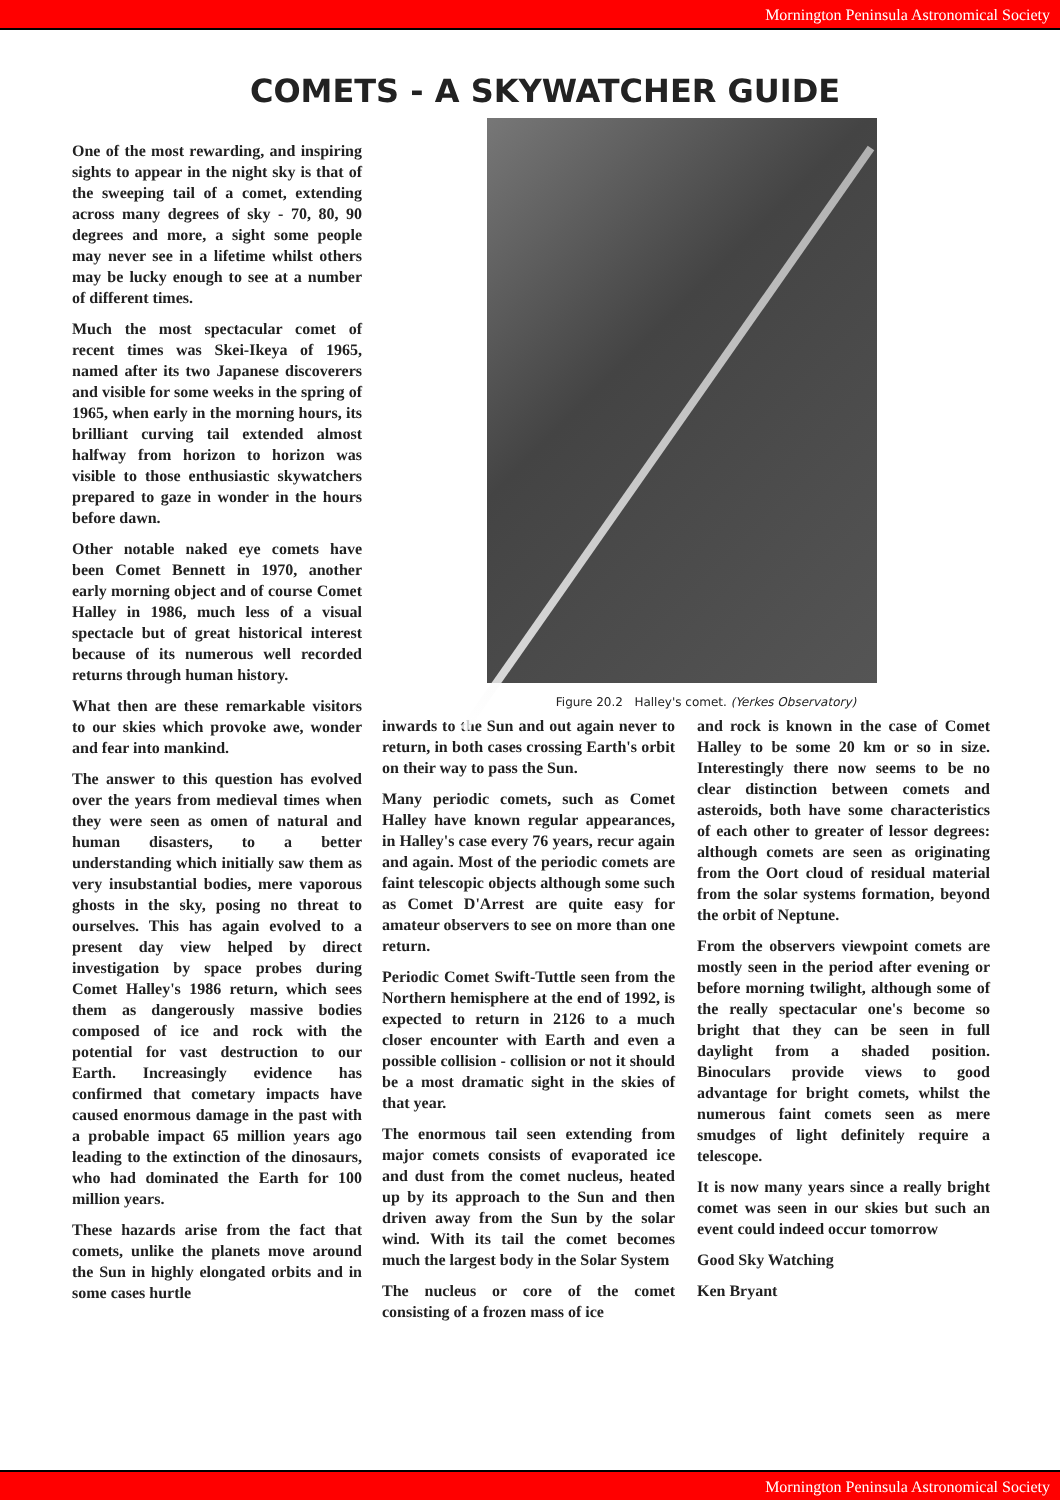Mornington Peninsula Astronomical Society
COMETS - A SKYWATCHER GUIDE
One of the most rewarding, and inspiring sights to appear in the night sky is that of the sweeping tail of a comet, extending across many degrees of sky - 70, 80, 90 degrees and more, a sight some people may never see in a lifetime whilst others may be lucky enough to see at a number of different times.
Much the most spectacular comet of recent times was Skei-Ikeya of 1965, named after its two Japanese discoverers and visible for some weeks in the spring of 1965, when early in the morning hours, its brilliant curving tail extended almost halfway from horizon to horizon was visible to those enthusiastic skywatchers prepared to gaze in wonder in the hours before dawn.
Other notable naked eye comets have been Comet Bennett in 1970, another early morning object and of course Comet Halley in 1986, much less of a visual spectacle but of great historical interest because of its numerous well recorded returns through human history.
What then are these remarkable visitors to our skies which provoke awe, wonder and fear into mankind.
The answer to this question has evolved over the years from medieval times when they were seen as omen of natural and human disasters, to a better understanding which initially saw them as very insubstantial bodies, mere vaporous ghosts in the sky, posing no threat to ourselves. This has again evolved to a present day view helped by direct investigation by space probes during Comet Halley's 1986 return, which sees them as dangerously massive bodies composed of ice and rock with the potential for vast destruction to our Earth. Increasingly evidence has confirmed that cometary impacts have caused enormous damage in the past with a probable impact 65 million years ago leading to the extinction of the dinosaurs, who had dominated the Earth for 100 million years.
These hazards arise from the fact that comets, unlike the planets move around the Sun in highly elongated orbits and in some cases hurtle
Figure 20.2 Halley's comet. (Yerkes Observatory)
inwards to the Sun and out again never to return, in both cases crossing Earth's orbit on their way to pass the Sun.
Many periodic comets, such as Comet Halley have known regular appearances, in Halley's case every 76 years, recur again and again. Most of the periodic comets are faint telescopic objects although some such as Comet D'Arrest are quite easy for amateur observers to see on more than one return.
Periodic Comet Swift-Tuttle seen from the Northern hemisphere at the end of 1992, is expected to return in 2126 to a much closer encounter with Earth and even a possible collision - collision or not it should be a most dramatic sight in the skies of that year.
The enormous tail seen extending from major comets consists of evaporated ice and dust from the comet nucleus, heated up by its approach to the Sun and then driven away from the Sun by the solar wind. With its tail the comet becomes much the largest body in the Solar System
The nucleus or core of the comet consisting of a frozen mass of ice
and rock is known in the case of Comet Halley to be some 20 km or so in size. Interestingly there now seems to be no clear distinction between comets and asteroids, both have some characteristics of each other to greater of lessor degrees: although comets are seen as originating from the Oort cloud of residual material from the solar systems formation, beyond the orbit of Neptune.
From the observers viewpoint comets are mostly seen in the period after evening or before morning twilight, although some of the really spectacular one's become so bright that they can be seen in full daylight from a shaded position. Binoculars provide views to good advantage for bright comets, whilst the numerous faint comets seen as mere smudges of light definitely require a telescope.
It is now many years since a really bright comet was seen in our skies but such an event could indeed occur tomorrow
Good Sky Watching
Ken Bryant
Mornington Peninsula Astronomical Society